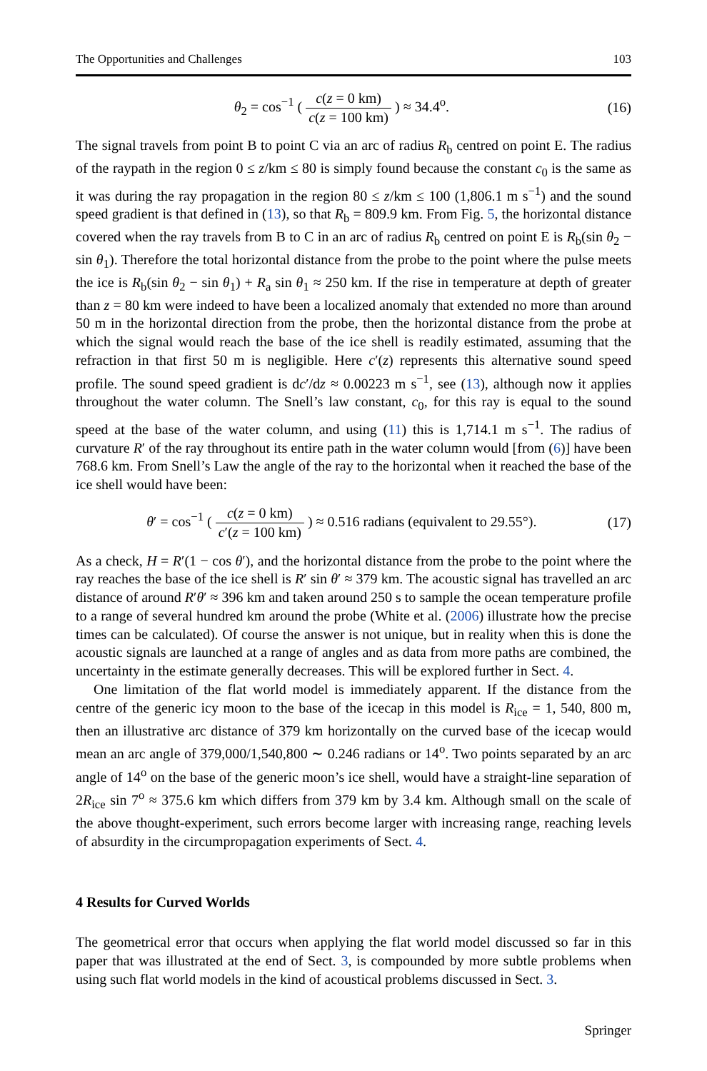The Opportunities and Challenges 103
θ<sub>2</sub> = cos<sup>−1</sup> ( c(z = 0 km) c(z = 100 km) ) ≈ 34.4<sup>o</sup>. (16)
The signal travels from point B to point C via an arc of radius R<sub>b</sub> centred on point E. The radius of the raypath in the region 0 ≤ z/km ≤ 80 is simply found because the constant c<sub>0</sub> is the same as it was during the ray propagation in the region 80 ≤ z/km ≤ 100 (1,806.1 m s<sup>−1</sup>) and the sound speed gradient is that defined in (13), so that R<sub>b</sub> = 809.9 km. From Fig. 5, the horizontal distance covered when the ray travels from B to C in an arc of radius R<sub>b</sub> centred on point E is R<sub>b</sub>(sin θ<sub>2</sub> − sin θ<sub>1</sub>). Therefore the total horizontal distance from the probe to the point where the pulse meets the ice is R<sub>b</sub>(sin θ<sub>2</sub> − sin θ<sub>1</sub>) + R<sub>a</sub> sin θ<sub>1</sub> ≈ 250 km. If the rise in temperature at depth of greater than z = 80 km were indeed to have been a localized anomaly that extended no more than around 50 m in the horizontal direction from the probe, then the horizontal distance from the probe at which the signal would reach the base of the ice shell is readily estimated, assuming that the refraction in that first 50 m is negligible. Here c′(z) represents this alternative sound speed profile. The sound speed gradient is dc′/dz ≈ 0.00223 m s<sup>−1</sup>, see (13), although now it applies throughout the water column. The Snell’s law constant, c<sub>0</sub>, for this ray is equal to the sound speed at the base of the water column, and using (11) this is 1,714.1 m s<sup>−1</sup>. The radius of curvature R′ of the ray throughout its entire path in the water column would [from (6)] have been 768.6 km. From Snell’s Law the angle of the ray to the horizontal when it reached the base of the ice shell would have been:
θ′ = cos<sup>−1</sup> ( c(z = 0 km) c′(z = 100 km) ) ≈ 0.516 radians (equivalent to 29.55°). (17)
As a check, H = R′(1 − cos θ′), and the horizontal distance from the probe to the point where the ray reaches the base of the ice shell is R′ sin θ′ ≈ 379 km. The acoustic signal has travelled an arc distance of around R′θ′ ≈ 396 km and taken around 250 s to sample the ocean temperature profile to a range of several hundred km around the probe (White et al. (2006) illustrate how the precise times can be calculated). Of course the answer is not unique, but in reality when this is done the acoustic signals are launched at a range of angles and as data from more paths are combined, the uncertainty in the estimate generally decreases. This will be explored further in Sect. 4.
One limitation of the flat world model is immediately apparent. If the distance from the centre of the generic icy moon to the base of the icecap in this model is R<sub>ice</sub> = 1, 540, 800 m, then an illustrative arc distance of 379 km horizontally on the curved base of the icecap would mean an arc angle of 379,000/1,540,800 ∼ 0.246 radians or 14<sup>o</sup>. Two points separated by an arc angle of 14<sup>o</sup> on the base of the generic moon’s ice shell, would have a straight-line separation of 2R<sub>ice</sub> sin 7<sup>o</sup> ≈ 375.6 km which differs from 379 km by 3.4 km. Although small on the scale of the above thought-experiment, such errors become larger with increasing range, reaching levels of absurdity in the circumpropagation experiments of Sect. 4.
4 Results for Curved Worlds
The geometrical error that occurs when applying the flat world model discussed so far in this paper that was illustrated at the end of Sect. 3, is compounded by more subtle problems when using such flat world models in the kind of acoustical problems discussed in Sect. 3.
Springer